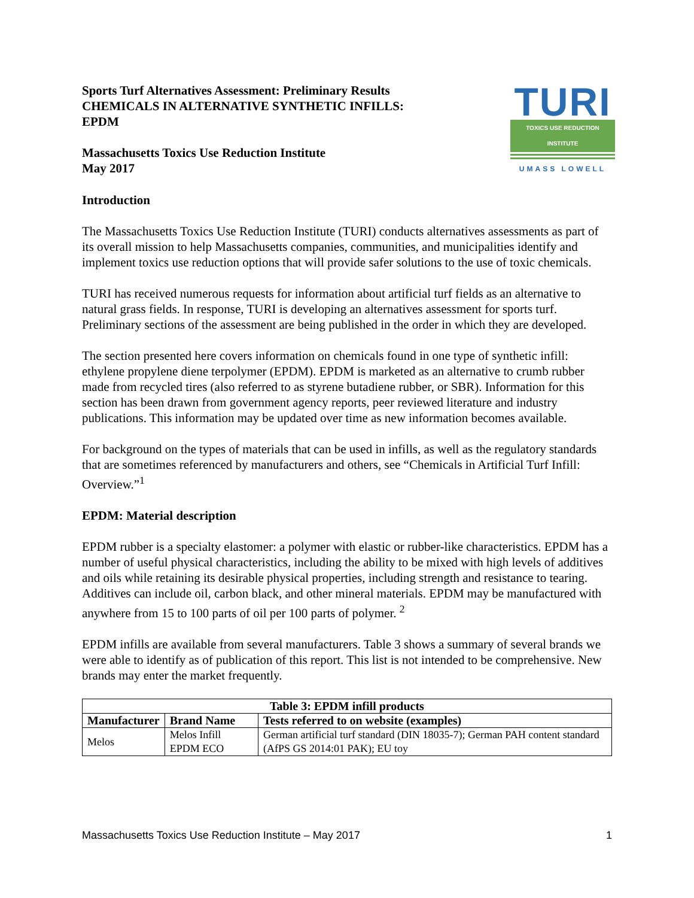Sports Turf Alternatives Assessment: Preliminary Results
CHEMICALS IN ALTERNATIVE SYNTHETIC INFILLS:
EPDM
Massachusetts Toxics Use Reduction Institute
May 2017
TURI
TOXICS USE REDUCTION INSTITUTE
UMASS LOWELL
Introduction
The Massachusetts Toxics Use Reduction Institute (TURI) conducts alternatives assessments as part of its overall mission to help Massachusetts companies, communities, and municipalities identify and implement toxics use reduction options that will provide safer solutions to the use of toxic chemicals.
TURI has received numerous requests for information about artificial turf fields as an alternative to natural grass fields. In response, TURI is developing an alternatives assessment for sports turf. Preliminary sections of the assessment are being published in the order in which they are developed.
The section presented here covers information on chemicals found in one type of synthetic infill: ethylene propylene diene terpolymer (EPDM). EPDM is marketed as an alternative to crumb rubber made from recycled tires (also referred to as styrene butadiene rubber, or SBR). Information for this section has been drawn from government agency reports, peer reviewed literature and industry publications. This information may be updated over time as new information becomes available.
For background on the types of materials that can be used in infills, as well as the regulatory standards that are sometimes referenced by manufacturers and others, see “Chemicals in Artificial Turf Infill: Overview.”<sup>1</sup>
EPDM: Material description
EPDM rubber is a specialty elastomer: a polymer with elastic or rubber-like characteristics. EPDM has a number of useful physical characteristics, including the ability to be mixed with high levels of additives and oils while retaining its desirable physical properties, including strength and resistance to tearing. Additives can include oil, carbon black, and other mineral materials. EPDM may be manufactured with anywhere from 15 to 100 parts of oil per 100 parts of polymer. <sup>2</sup>
EPDM infills are available from several manufacturers. Table 3 shows a summary of several brands we were able to identify as of publication of this report. This list is not intended to be comprehensive. New brands may enter the market frequently.
| Table 3: EPDM infill products | | |
| --- | --- | --- |
| Manufacturer | Brand Name | Tests referred to on website (examples) |
| Melos | Melos Infill EPDM ECO | German artificial turf standard (DIN 18035-7); German PAH content standard (AfPS GS 2014:01 PAK); EU toy |
Massachusetts Toxics Use Reduction Institute – May 2017 1